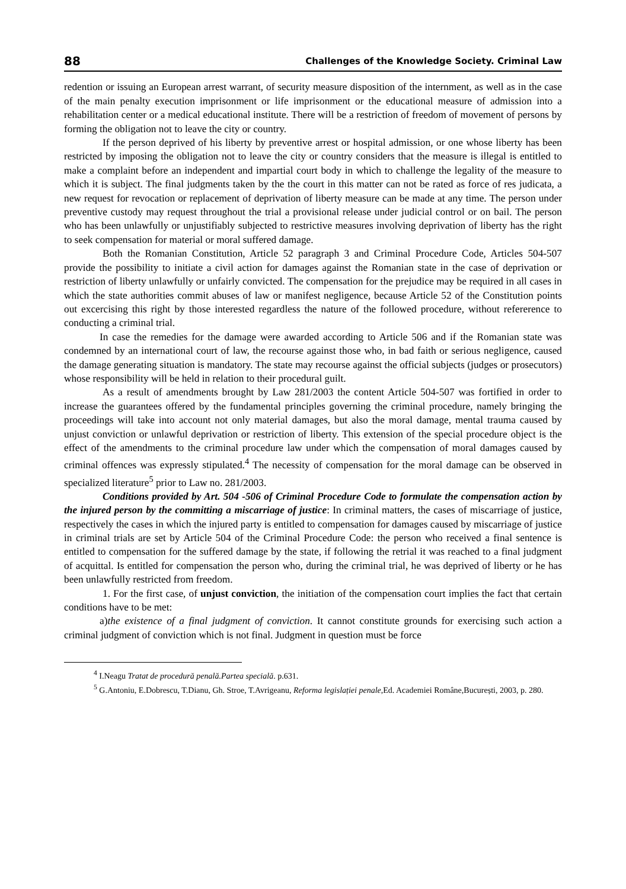88 Challenges of the Knowledge Society. Criminal Law
redention or issuing an European arrest warrant, of security measure disposition of the internment, as well as in the case of the main penalty execution imprisonment or life imprisonment or the educational measure of admission into a rehabilitation center or a medical educational institute. There will be a restriction of freedom of movement of persons by forming the obligation not to leave the city or country.
If the person deprived of his liberty by preventive arrest or hospital admission, or one whose liberty has been restricted by imposing the obligation not to leave the city or country considers that the measure is illegal is entitled to make a complaint before an independent and impartial court body in which to challenge the legality of the measure to which it is subject. The final judgments taken by the the court in this matter can not be rated as force of res judicata, a new request for revocation or replacement of deprivation of liberty measure can be made at any time. The person under preventive custody may request throughout the trial a provisional release under judicial control or on bail. The person who has been unlawfully or unjustifiably subjected to restrictive measures involving deprivation of liberty has the right to seek compensation for material or moral suffered damage.
Both the Romanian Constitution, Article 52 paragraph 3 and Criminal Procedure Code, Articles 504-507 provide the possibility to initiate a civil action for damages against the Romanian state in the case of deprivation or restriction of liberty unlawfully or unfairly convicted. The compensation for the prejudice may be required in all cases in which the state authorities commit abuses of law or manifest negligence, because Article 52 of the Constitution points out excercising this right by those interested regardless the nature of the followed procedure, without refererence to conducting a criminal trial.
In case the remedies for the damage were awarded according to Article 506 and if the Romanian state was condemned by an international court of law, the recourse against those who, in bad faith or serious negligence, caused the damage generating situation is mandatory. The state may recourse against the official subjects (judges or prosecutors) whose responsibility will be held in relation to their procedural guilt.
As a result of amendments brought by Law 281/2003 the content Article 504-507 was fortified in order to increase the guarantees offered by the fundamental principles governing the criminal procedure, namely bringing the proceedings will take into account not only material damages, but also the moral damage, mental trauma caused by unjust conviction or unlawful deprivation or restriction of liberty. This extension of the special procedure object is the effect of the amendments to the criminal procedure law under which the compensation of moral damages caused by criminal offences was expressly stipulated.<sup>4</sup> The necessity of compensation for the moral damage can be observed in specialized literature<sup>5</sup> prior to Law no. 281/2003.
Conditions provided by Art. 504 -506 of Criminal Procedure Code to formulate the compensation action by the injured person by the committing a miscarriage of justice: In criminal matters, the cases of miscarriage of justice, respectively the cases in which the injured party is entitled to compensation for damages caused by miscarriage of justice in criminal trials are set by Article 504 of the Criminal Procedure Code: the person who received a final sentence is entitled to compensation for the suffered damage by the state, if following the retrial it was reached to a final judgment of acquittal. Is entitled for compensation the person who, during the criminal trial, he was deprived of liberty or he has been unlawfully restricted from freedom.
1. For the first case, of unjust conviction, the initiation of the compensation court implies the fact that certain conditions have to be met:
a)the existence of a final judgment of conviction. It cannot constitute grounds for exercising such action a criminal judgment of conviction which is not final. Judgment in question must be force
<sup>4</sup> I.Neagu Tratat de procedură penală.Partea specială. p.631.
<sup>5</sup> G.Antoniu, E.Dobrescu, T.Dianu, Gh. Stroe, T.Avrigeanu, Reforma legislației penale,Ed. Academiei Române,București, 2003, p. 280.